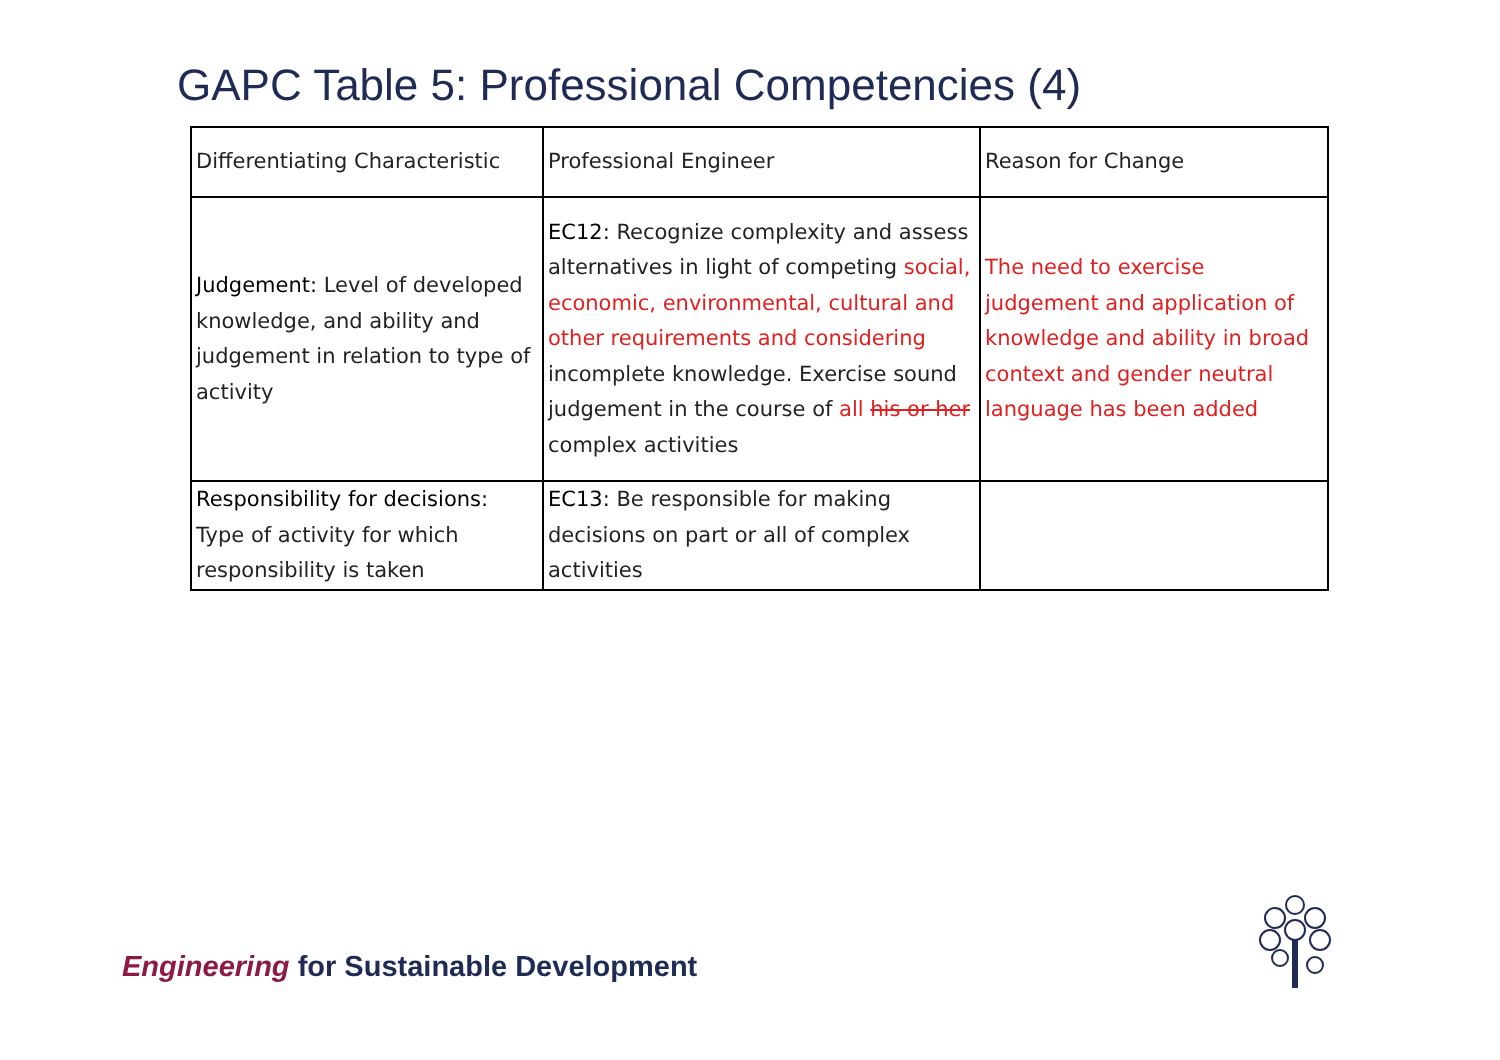GAPC Table 5: Professional Competencies (4)
| Differentiating Characteristic | Professional Engineer | Reason for Change |
| --- | --- | --- |
| Judgement: Level of developed knowledge, and ability and judgement in relation to type of activity | EC12: Recognize complexity and assess alternatives in light of competing social, economic, environmental, cultural and other requirements and considering incomplete knowledge. Exercise sound judgement in the course of all his or her complex activities | The need to exercise judgement and application of knowledge and ability in broad context and gender neutral language has been added |
| Responsibility for decisions: Type of activity for which responsibility is taken | EC13: Be responsible for making decisions on part or all of complex activities | |
Engineering for Sustainable Development